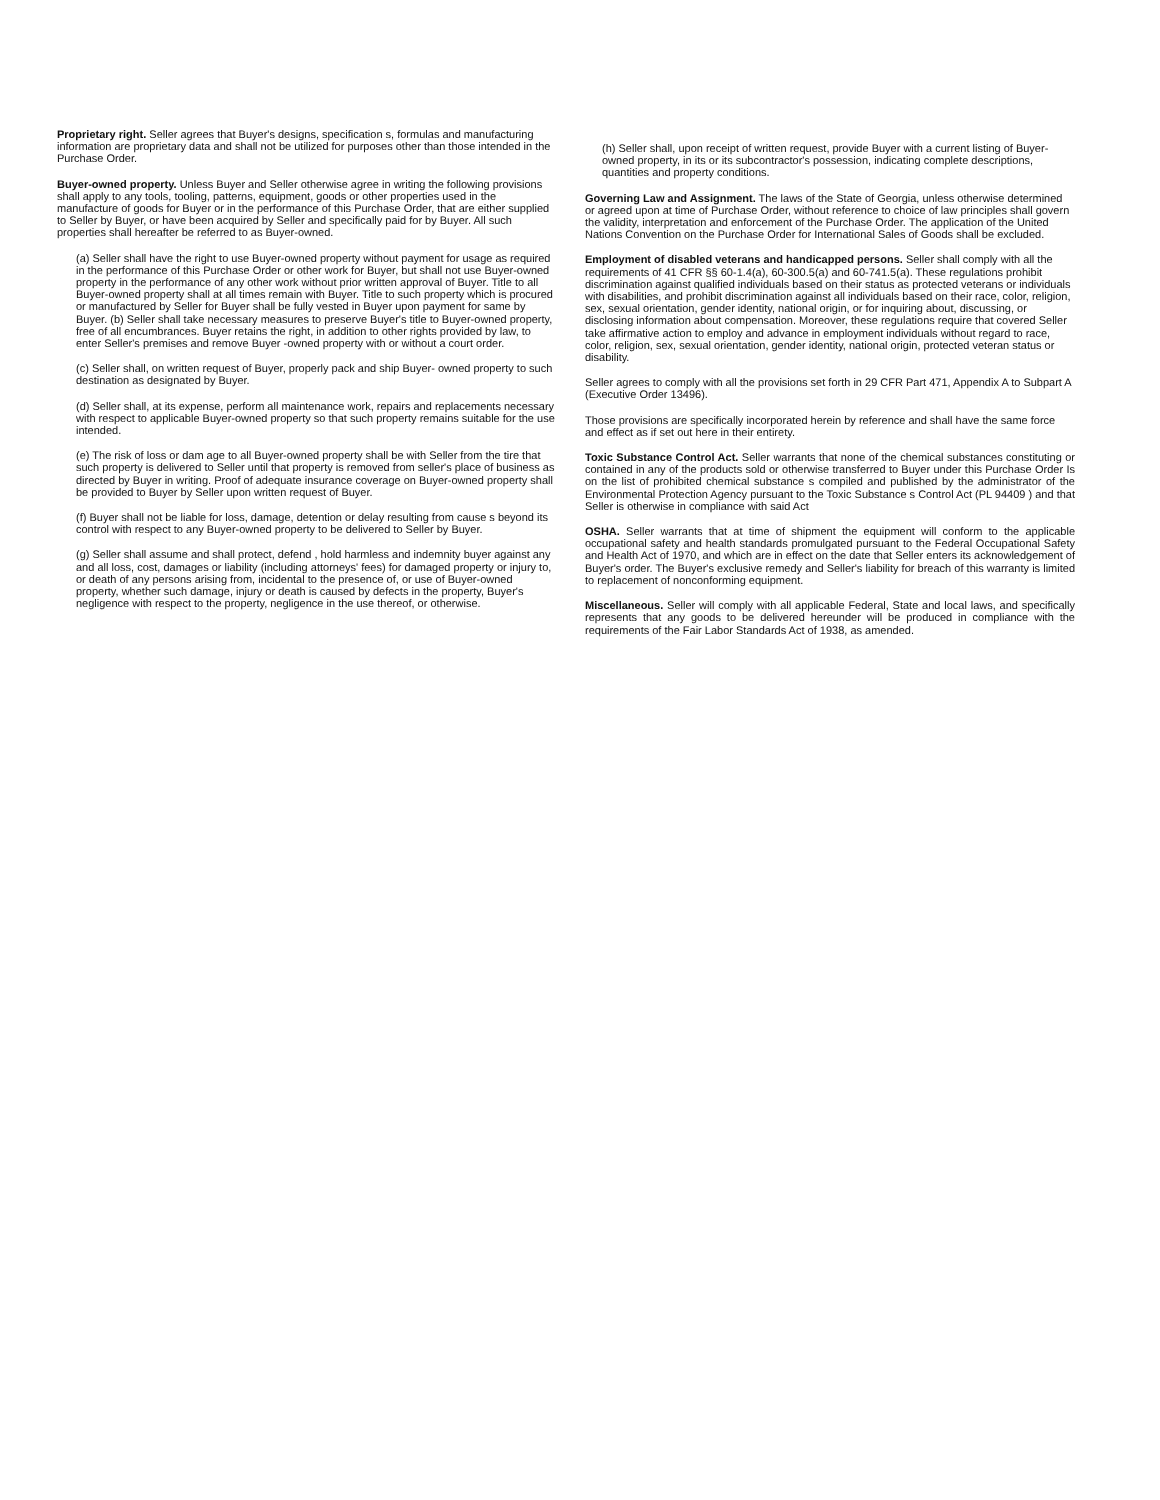Proprietary right. Seller agrees that Buyer's designs, specification s, formulas and manufacturing information are proprietary data and shall not be utilized for purposes other than those intended in the Purchase Order.
Buyer-owned property. Unless Buyer and Seller otherwise agree in writing the following provisions shall apply to any tools, tooling, patterns, equipment, goods or other properties used in the manufacture of goods for Buyer or in the performance of this Purchase Order, that are either supplied to Seller by Buyer, or have been acquired by Seller and specifically paid for by Buyer. All such properties shall hereafter be referred to as Buyer-owned.
(a) Seller shall have the right to use Buyer-owned property without payment for usage as required in the performance of this Purchase Order or other work for Buyer, but shall not use Buyer-owned property in the performance of any other work without prior written approval of Buyer. Title to all Buyer-owned property shall at all times remain with Buyer. Title to such property which is procured or manufactured by Seller for Buyer shall be fully vested in Buyer upon payment for same by Buyer. (b) Seller shall take necessary measures to preserve Buyer's title to Buyer-owned property, free of all encumbrances. Buyer retains the right, in addition to other rights provided by law, to enter Seller's premises and remove Buyer -owned property with or without a court order.
(c) Seller shall, on written request of Buyer, properly pack and ship Buyer- owned property to such destination as designated by Buyer.
(d) Seller shall, at its expense, perform all maintenance work, repairs and replacements necessary with respect to applicable Buyer-owned property so that such property remains suitable for the use intended.
(e) The risk of loss or dam age to all Buyer-owned property shall be with Seller from the tire that such property is delivered to Seller until that property is removed from seller's place of business as directed by Buyer in writing. Proof of adequate insurance coverage on Buyer-owned property shall be provided to Buyer by Seller upon written request of Buyer.
(f) Buyer shall not be liable for loss, damage, detention or delay resulting from cause s beyond its control with respect to any Buyer-owned property to be delivered to Seller by Buyer.
(g) Seller shall assume and shall protect, defend , hold harmless and indemnity buyer against any and all loss, cost, damages or liability (including attorneys' fees) for damaged property or injury to, or death of any persons arising from, incidental to the presence of, or use of Buyer-owned property, whether such damage, injury or death is caused by defects in the property, Buyer's negligence with respect to the property, negligence in the use thereof, or otherwise.
(h) Seller shall, upon receipt of written request, provide Buyer with a current listing of Buyer-owned property, in its or its subcontractor's possession, indicating complete descriptions, quantities and property conditions.
Governing Law and Assignment. The laws of the State of Georgia, unless otherwise determined or agreed upon at time of Purchase Order, without reference to choice of law principles shall govern the validity, interpretation and enforcement of the Purchase Order. The application of the United Nations Convention on the Purchase Order for International Sales of Goods shall be excluded.
Employment of disabled veterans and handicapped persons. Seller shall comply with all the requirements of 41 CFR §§ 60-1.4(a), 60-300.5(a) and 60-741.5(a). These regulations prohibit discrimination against qualified individuals based on their status as protected veterans or individuals with disabilities, and prohibit discrimination against all individuals based on their race, color, religion, sex, sexual orientation, gender identity, national origin, or for inquiring about, discussing, or disclosing information about compensation. Moreover, these regulations require that covered Seller take affirmative action to employ and advance in employment individuals without regard to race, color, religion, sex, sexual orientation, gender identity, national origin, protected veteran status or disability.
Seller agrees to comply with all the provisions set forth in 29 CFR Part 471, Appendix A to Subpart A (Executive Order 13496).
Those provisions are specifically incorporated herein by reference and shall have the same force and effect as if set out here in their entirety.
Toxic Substance Control Act. Seller warrants that none of the chemical substances constituting or contained in any of the products sold or otherwise transferred to Buyer under this Purchase Order Is on the list of prohibited chemical substance s compiled and published by the administrator of the Environmental Protection Agency pursuant to the Toxic Substance s Control Act (PL 94409 ) and that Seller is otherwise in compliance with said Act
OSHA. Seller warrants that at time of shipment the equipment will conform to the applicable occupational safety and health standards promulgated pursuant to the Federal Occupational Safety and Health Act of 1970, and which are in effect on the date that Seller enters its acknowledgement of Buyer's order. The Buyer's exclusive remedy and Seller's liability for breach of this warranty is limited to replacement of nonconforming equipment.
Miscellaneous. Seller will comply with all applicable Federal, State and local laws, and specifically represents that any goods to be delivered hereunder will be produced in compliance with the requirements of the Fair Labor Standards Act of 1938, as amended.